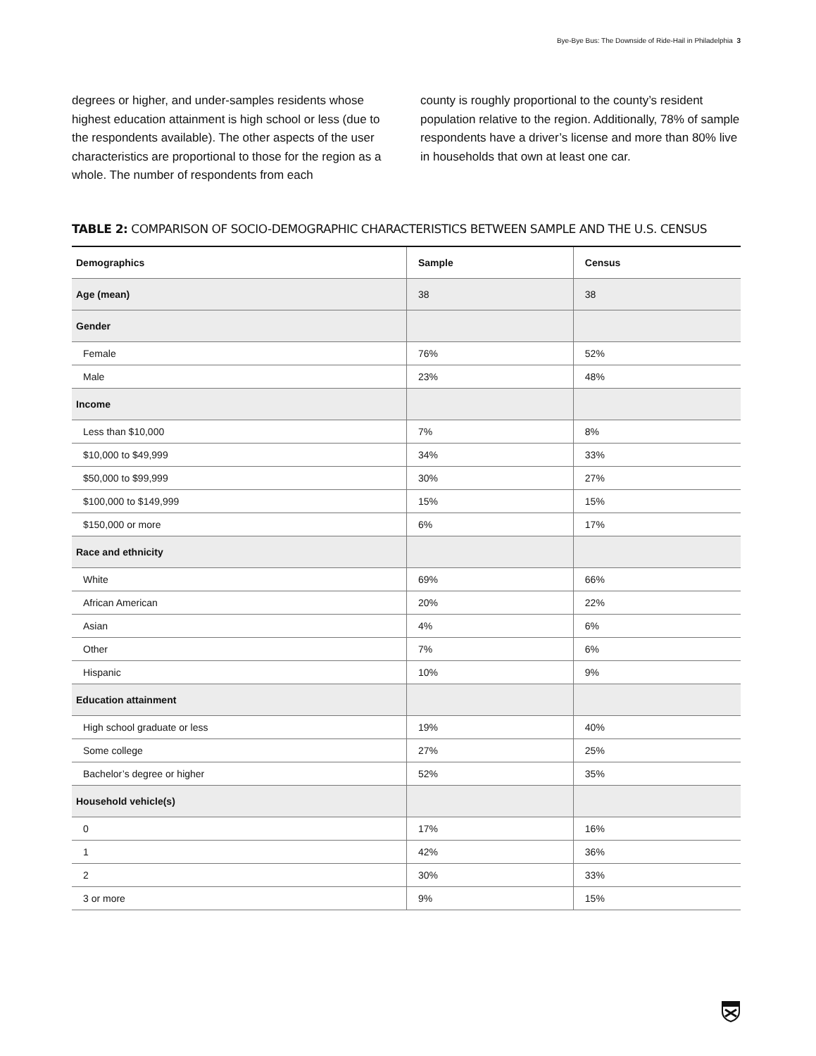Bye-Bye Bus: The Downside of Ride-Hail in Philadelphia 3
degrees or higher, and under-samples residents whose highest education attainment is high school or less (due to the respondents available). The other aspects of the user characteristics are proportional to those for the region as a whole. The number of respondents from each
county is roughly proportional to the county’s resident population relative to the region. Additionally, 78% of sample respondents have a driver’s license and more than 80% live in households that own at least one car.
TABLE 2: COMPARISON OF SOCIO-DEMOGRAPHIC CHARACTERISTICS BETWEEN SAMPLE AND THE U.S. CENSUS
| Demographics | Sample | Census |
| --- | --- | --- |
| Age (mean) | 38 | 38 |
| Gender | | |
| Female | 76% | 52% |
| Male | 23% | 48% |
| Income | | |
| Less than $10,000 | 7% | 8% |
| $10,000 to $49,999 | 34% | 33% |
| $50,000 to $99,999 | 30% | 27% |
| $100,000 to $149,999 | 15% | 15% |
| $150,000 or more | 6% | 17% |
| Race and ethnicity | | |
| White | 69% | 66% |
| African American | 20% | 22% |
| Asian | 4% | 6% |
| Other | 7% | 6% |
| Hispanic | 10% | 9% |
| Education attainment | | |
| High school graduate or less | 19% | 40% |
| Some college | 27% | 25% |
| Bachelor’s degree or higher | 52% | 35% |
| Household vehicle(s) | | |
| 0 | 17% | 16% |
| 1 | 42% | 36% |
| 2 | 30% | 33% |
| 3 or more | 9% | 15% |